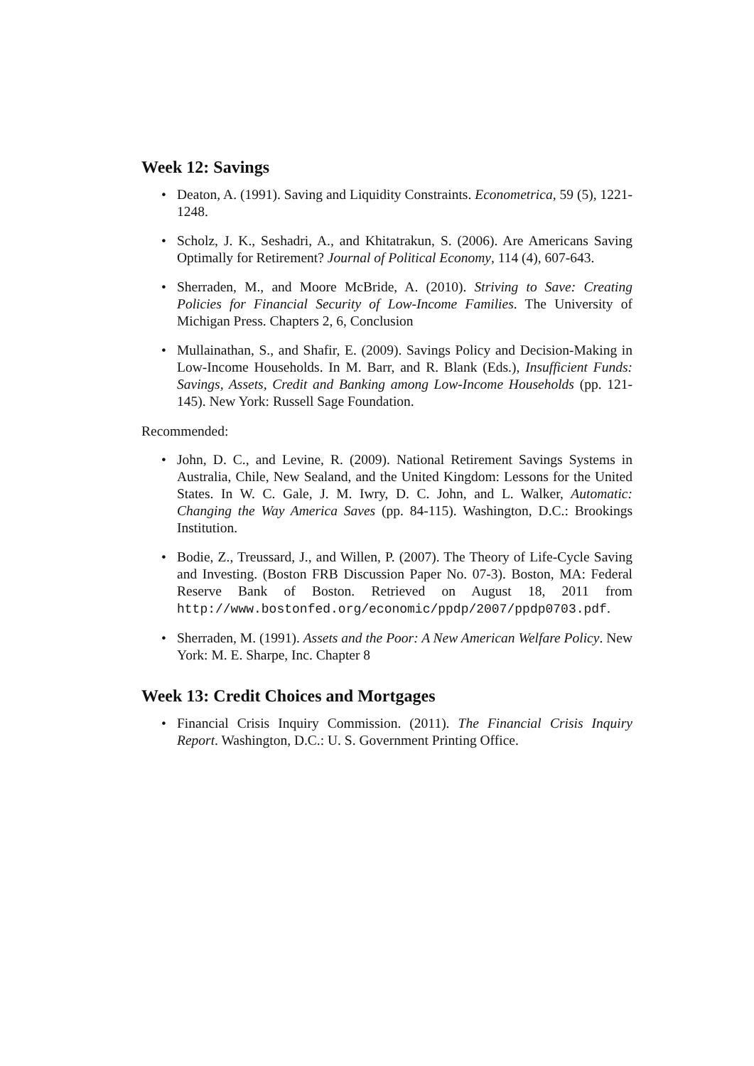Week 12: Savings
• Deaton, A. (1991). Saving and Liquidity Constraints. Econometrica, 59 (5), 1221-1248.
• Scholz, J. K., Seshadri, A., and Khitatrakun, S. (2006). Are Americans Saving Optimally for Retirement? Journal of Political Economy, 114 (4), 607-643.
• Sherraden, M., and Moore McBride, A. (2010). Striving to Save: Creating Policies for Financial Security of Low-Income Families. The University of Michigan Press. Chapters 2, 6, Conclusion
• Mullainathan, S., and Shafir, E. (2009). Savings Policy and Decision-Making in Low-Income Households. In M. Barr, and R. Blank (Eds.), Insufficient Funds: Savings, Assets, Credit and Banking among Low-Income Households (pp. 121-145). New York: Russell Sage Foundation.
Recommended:
• John, D. C., and Levine, R. (2009). National Retirement Savings Systems in Australia, Chile, New Sealand, and the United Kingdom: Lessons for the United States. In W. C. Gale, J. M. Iwry, D. C. John, and L. Walker, Automatic: Changing the Way America Saves (pp. 84-115). Washington, D.C.: Brookings Institution.
• Bodie, Z., Treussard, J., and Willen, P. (2007). The Theory of Life-Cycle Saving and Investing. (Boston FRB Discussion Paper No. 07-3). Boston, MA: Federal Reserve Bank of Boston. Retrieved on August 18, 2011 from http://www.bostonfed.org/economic/ppdp/2007/ppdp0703.pdf.
• Sherraden, M. (1991). Assets and the Poor: A New American Welfare Policy. New York: M. E. Sharpe, Inc. Chapter 8
Week 13: Credit Choices and Mortgages
• Financial Crisis Inquiry Commission. (2011). The Financial Crisis Inquiry Report. Washington, D.C.: U. S. Government Printing Office.